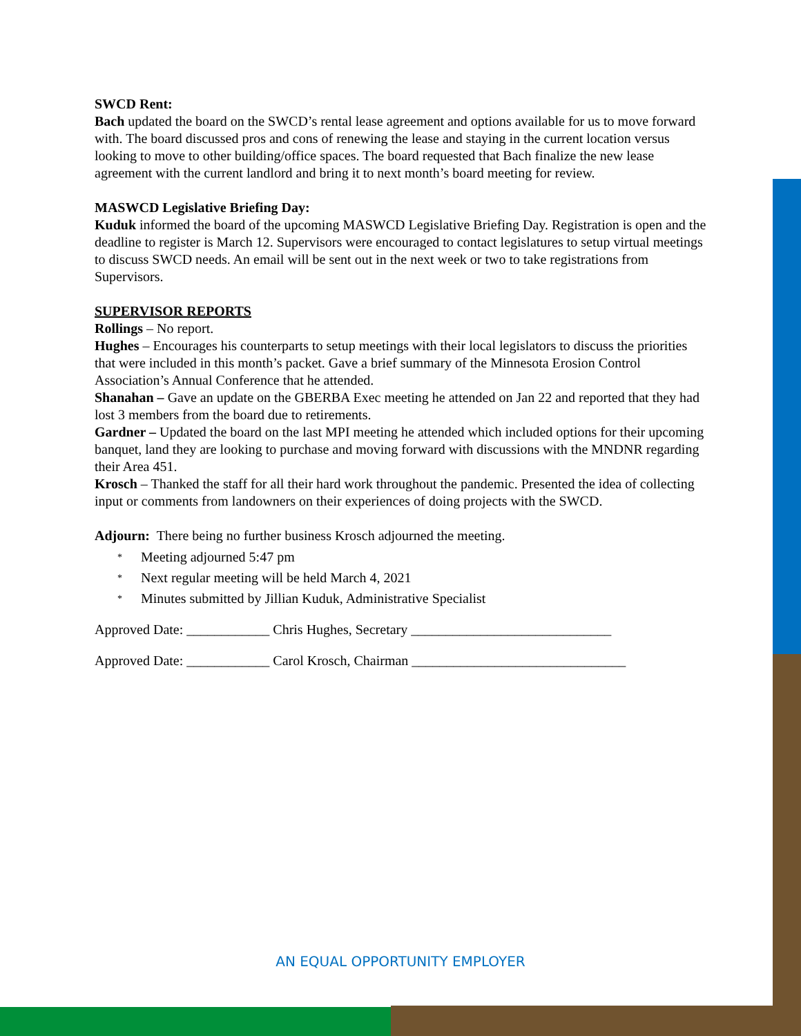SWCD Rent:
Bach updated the board on the SWCD’s rental lease agreement and options available for us to move forward with. The board discussed pros and cons of renewing the lease and staying in the current location versus looking to move to other building/office spaces. The board requested that Bach finalize the new lease agreement with the current landlord and bring it to next month’s board meeting for review.
MASWCD Legislative Briefing Day:
Kuduk informed the board of the upcoming MASWCD Legislative Briefing Day. Registration is open and the deadline to register is March 12. Supervisors were encouraged to contact legislatures to setup virtual meetings to discuss SWCD needs. An email will be sent out in the next week or two to take registrations from Supervisors.
SUPERVISOR REPORTS
Rollings – No report.
Hughes – Encourages his counterparts to setup meetings with their local legislators to discuss the priorities that were included in this month’s packet. Gave a brief summary of the Minnesota Erosion Control Association’s Annual Conference that he attended.
Shanahan – Gave an update on the GBERBA Exec meeting he attended on Jan 22 and reported that they had lost 3 members from the board due to retirements.
Gardner – Updated the board on the last MPI meeting he attended which included options for their upcoming banquet, land they are looking to purchase and moving forward with discussions with the MNDNR regarding their Area 451.
Krosch – Thanked the staff for all their hard work throughout the pandemic. Presented the idea of collecting input or comments from landowners on their experiences of doing projects with the SWCD.
Adjourn: There being no further business Krosch adjourned the meeting.
* Meeting adjourned 5:47 pm
* Next regular meeting will be held March 4, 2021
* Minutes submitted by Jillian Kuduk, Administrative Specialist
Approved Date: ____________ Chris Hughes, Secretary _____________________________
Approved Date: ____________ Carol Krosch, Chairman _______________________________
AN EQUAL OPPORTUNITY EMPLOYER